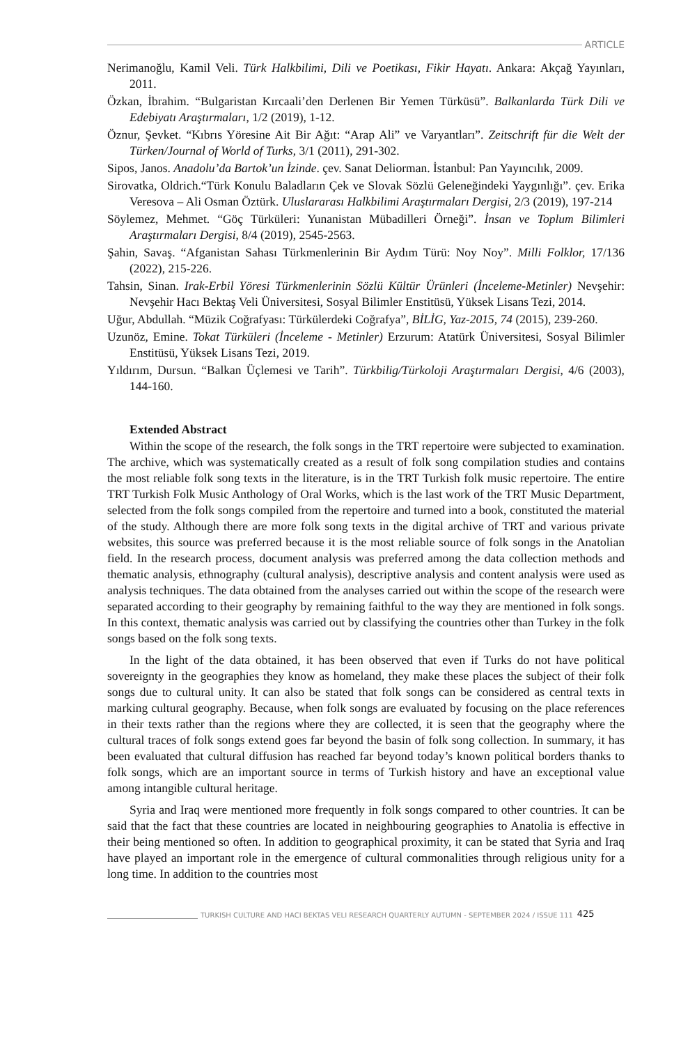ARTICLE
Nerimanoğlu, Kamil Veli. Türk Halkbilimi, Dili ve Poetikası, Fikir Hayatı. Ankara: Akçağ Yayınları, 2011.
Özkan, İbrahim. “Bulgaristan Kırcaali’den Derlenen Bir Yemen Türküsü”. Balkanlarda Türk Dili ve Edebiyatı Araştırmaları, 1/2 (2019), 1-12.
Öznur, Şevket. “Kıbrıs Yöresine Ait Bir Ağıt: “Arap Ali” ve Varyantları”. Zeitschrift für die Welt der Türken/Journal of World of Turks, 3/1 (2011), 291-302.
Sipos, Janos. Anadolu’da Bartok’un İzinde. çev. Sanat Deliorman. İstanbul: Pan Yayıncılık, 2009.
Sirovatka, Oldrich.“Türk Konulu Baladların Çek ve Slovak Sözlü Geleneğindeki Yaygınlığı”. çev. Erika Veresova – Ali Osman Öztürk. Uluslararası Halkbilimi Araştırmaları Dergisi, 2/3 (2019), 197-214
Söylemez, Mehmet. “Göç Türküleri: Yunanistan Mübadilleri Örneği”. İnsan ve Toplum Bilimleri Araştırmaları Dergisi, 8/4 (2019), 2545-2563.
Şahin, Savaş. “Afganistan Sahası Türkmenlerinin Bir Aydım Türü: Noy Noy”. Milli Folklor, 17/136 (2022), 215-226.
Tahsin, Sinan. Irak-Erbil Yöresi Türkmenlerinin Sözlü Kültür Ürünleri (İnceleme-Metinler) Nevşehir: Nevşehir Hacı Bektaş Veli Üniversitesi, Sosyal Bilimler Enstitüsü, Yüksek Lisans Tezi, 2014.
Uğur, Abdullah. “Müzik Coğrafyası: Türkülerdeki Coğrafya”, BİLİG, Yaz-2015, 74 (2015), 239-260.
Uzunöz, Emine. Tokat Türküleri (İnceleme - Metinler) Erzurum: Atatürk Üniversitesi, Sosyal Bilimler Enstitüsü, Yüksek Lisans Tezi, 2019.
Yıldırım, Dursun. “Balkan Üçlemesi ve Tarih”. Türkbilig/Türkoloji Araştırmaları Dergisi, 4/6 (2003), 144-160.
Extended Abstract
Within the scope of the research, the folk songs in the TRT repertoire were subjected to examination. The archive, which was systematically created as a result of folk song compilation studies and contains the most reliable folk song texts in the literature, is in the TRT Turkish folk music repertoire. The entire TRT Turkish Folk Music Anthology of Oral Works, which is the last work of the TRT Music Department, selected from the folk songs compiled from the repertoire and turned into a book, constituted the material of the study. Although there are more folk song texts in the digital archive of TRT and various private websites, this source was preferred because it is the most reliable source of folk songs in the Anatolian field. In the research process, document analysis was preferred among the data collection methods and thematic analysis, ethnography (cultural analysis), descriptive analysis and content analysis were used as analysis techniques. The data obtained from the analyses carried out within the scope of the research were separated according to their geography by remaining faithful to the way they are mentioned in folk songs. In this context, thematic analysis was carried out by classifying the countries other than Turkey in the folk songs based on the folk song texts.
In the light of the data obtained, it has been observed that even if Turks do not have political sovereignty in the geographies they know as homeland, they make these places the subject of their folk songs due to cultural unity. It can also be stated that folk songs can be considered as central texts in marking cultural geography. Because, when folk songs are evaluated by focusing on the place references in their texts rather than the regions where they are collected, it is seen that the geography where the cultural traces of folk songs extend goes far beyond the basin of folk song collection. In summary, it has been evaluated that cultural diffusion has reached far beyond today’s known political borders thanks to folk songs, which are an important source in terms of Turkish history and have an exceptional value among intangible cultural heritage.
Syria and Iraq were mentioned more frequently in folk songs compared to other countries. It can be said that the fact that these countries are located in neighbouring geographies to Anatolia is effective in their being mentioned so often. In addition to geographical proximity, it can be stated that Syria and Iraq have played an important role in the emergence of cultural commonalities through religious unity for a long time. In addition to the countries most
TURKISH CULTURE AND HACI BEKTAS VELI RESEARCH QUARTERLY AUTUMN - SEPTEMBER 2024 / ISSUE 111 425